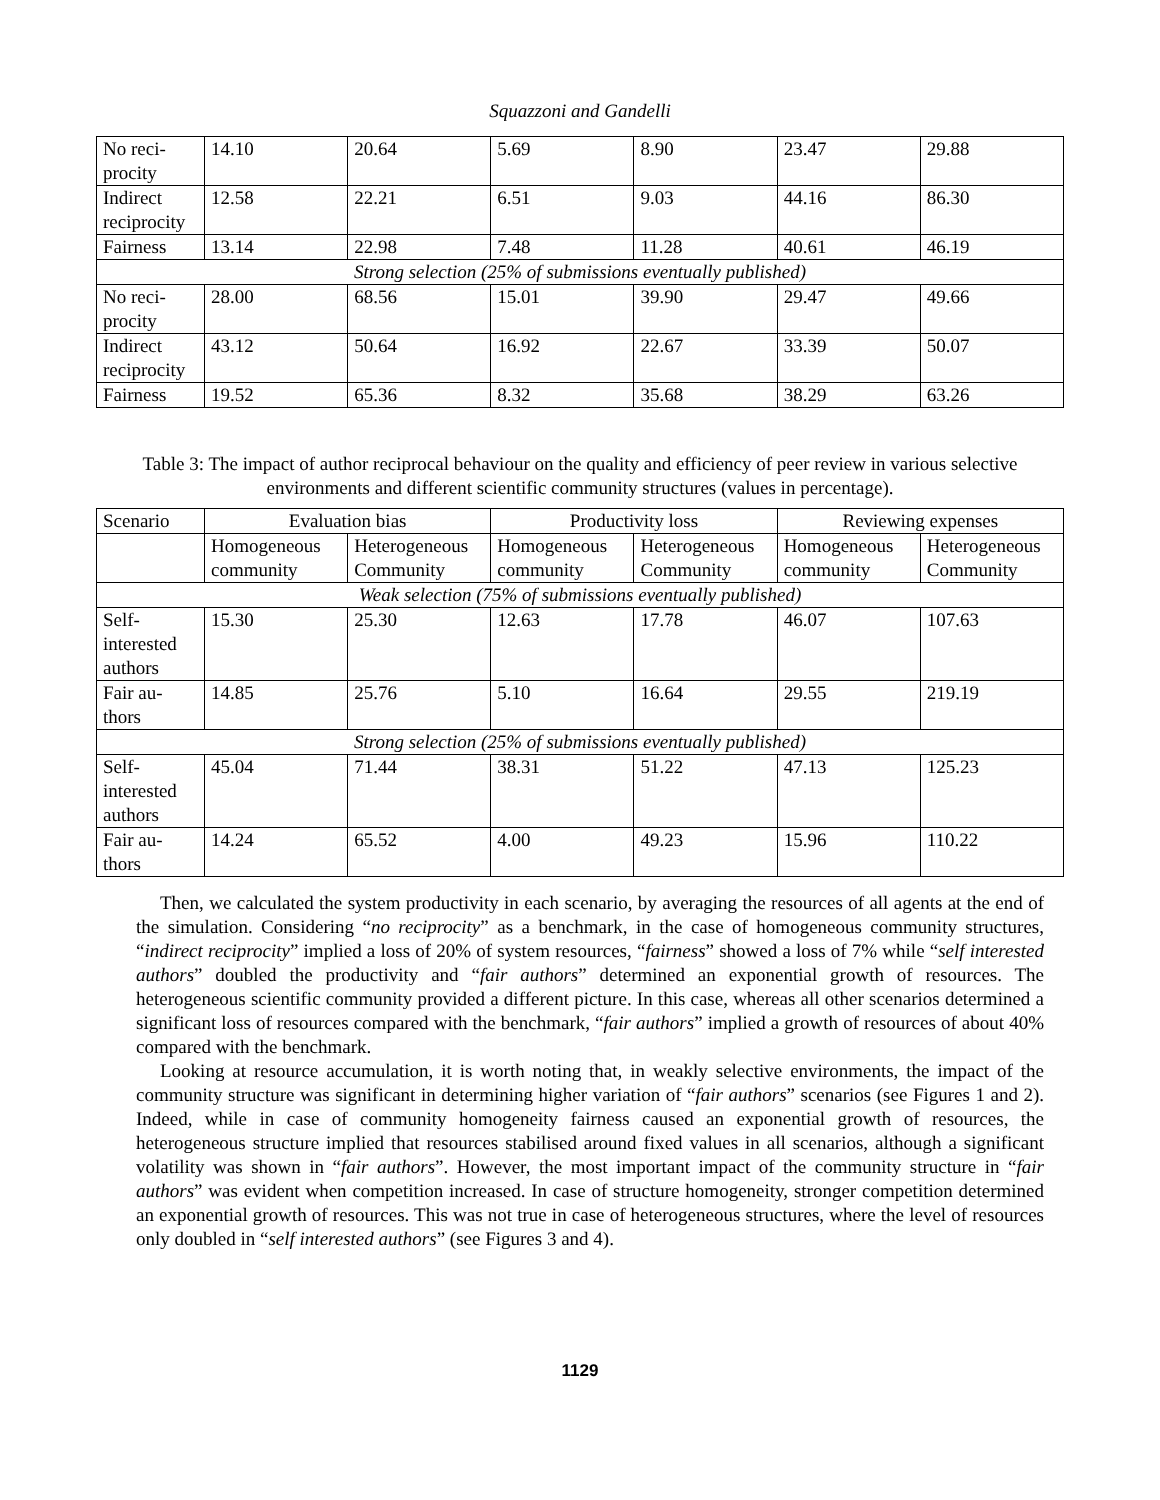Squazzoni and Gandelli
| No reci-procity | 14.10 | 20.64 | 5.69 | 8.90 | 23.47 | 29.88 |
| Indirect reciprocity | 12.58 | 22.21 | 6.51 | 9.03 | 44.16 | 86.30 |
| Fairness | 13.14 | 22.98 | 7.48 | 11.28 | 40.61 | 46.19 |
| Strong selection (25% of submissions eventually published) | | | | | | |
| No reci-procity | 28.00 | 68.56 | 15.01 | 39.90 | 29.47 | 49.66 |
| Indirect reciprocity | 43.12 | 50.64 | 16.92 | 22.67 | 33.39 | 50.07 |
| Fairness | 19.52 | 65.36 | 8.32 | 35.68 | 38.29 | 63.26 |
Table 3: The impact of author reciprocal behaviour on the quality and efficiency of peer review in various selective environments and different scientific community structures (values in percentage).
| Scenario | Evaluation bias | | Productivity loss | | Reviewing expenses | |
| --- | --- | --- | --- | --- | --- | --- |
| | Homogeneous community | Heterogeneous Community | Homogeneous community | Heterogeneous Community | Homogeneous community | Heterogeneous Community |
| Weak selection (75% of submissions eventually published) | | | | | | |
| Self-interested authors | 15.30 | 25.30 | 12.63 | 17.78 | 46.07 | 107.63 |
| Fair au-thors | 14.85 | 25.76 | 5.10 | 16.64 | 29.55 | 219.19 |
| Strong selection (25% of submissions eventually published) | | | | | | |
| Self-interested authors | 45.04 | 71.44 | 38.31 | 51.22 | 47.13 | 125.23 |
| Fair au-thors | 14.24 | 65.52 | 4.00 | 49.23 | 15.96 | 110.22 |
Then, we calculated the system productivity in each scenario, by averaging the resources of all agents at the end of the simulation. Considering “no reciprocity” as a benchmark, in the case of homogeneous community structures, “indirect reciprocity” implied a loss of 20% of system resources, “fairness” showed a loss of 7% while “self interested authors” doubled the productivity and “fair authors” determined an exponential growth of resources. The heterogeneous scientific community provided a different picture. In this case, whereas all other scenarios determined a significant loss of resources compared with the benchmark, “fair authors” implied a growth of resources of about 40% compared with the benchmark.
Looking at resource accumulation, it is worth noting that, in weakly selective environments, the impact of the community structure was significant in determining higher variation of “fair authors” scenarios (see Figures 1 and 2). Indeed, while in case of community homogeneity fairness caused an exponential growth of resources, the heterogeneous structure implied that resources stabilised around fixed values in all scenarios, although a significant volatility was shown in “fair authors”. However, the most important impact of the community structure in “fair authors” was evident when competition increased. In case of structure homogeneity, stronger competition determined an exponential growth of resources. This was not true in case of heterogeneous structures, where the level of resources only doubled in “self interested authors” (see Figures 3 and 4).
1129